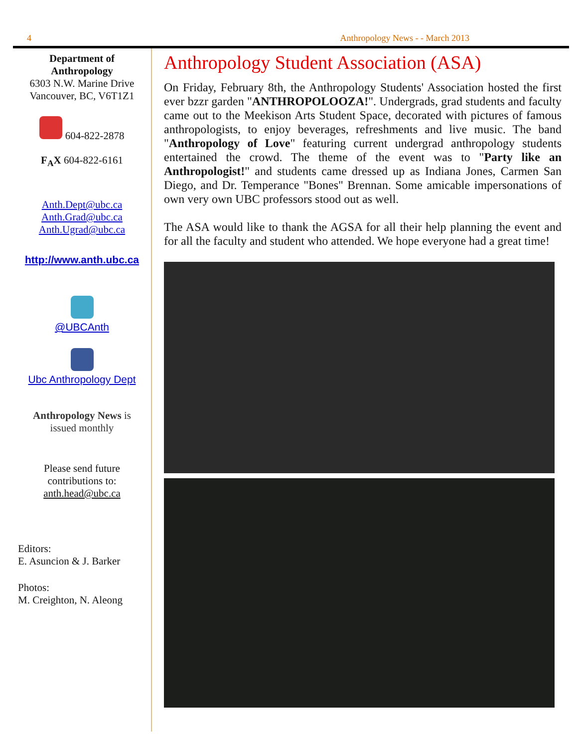4 Anthropology News - - March 2013
Department of
Anthropology
6303 N.W. Marine Drive
Vancouver, BC, V6T1Z1
604-822-2878
F<sub>A</sub>X 604-822-6161
Anth.Dept@ubc.ca
Anth.Grad@ubc.ca
Anth.Ugrad@ubc.ca
http://www.anth.ubc.ca
@UBCAnth
Ubc Anthropology Dept
Anthropology News is
issued monthly
Please send future
contributions to:
anth.head@ubc.ca
Editors:
E. Asuncion & J. Barker
Photos:
M. Creighton, N. Aleong
Anthropology Student Association (ASA)
On Friday, February 8th, the Anthropology Students' Association hosted the first ever bzzr garden "ANTHROPOLOOZA!". Undergrads, grad students and faculty came out to the Meekison Arts Student Space, decorated with pictures of famous anthropologists, to enjoy beverages, refreshments and live music. The band "Anthropology of Love" featuring current undergrad anthropology students entertained the crowd. The theme of the event was to "Party like an Anthropologist!" and students came dressed up as Indiana Jones, Carmen San Diego, and Dr. Temperance "Bones" Brennan. Some amicable impersonations of own very own UBC professors stood out as well.
The ASA would like to thank the AGSA for all their help planning the event and for all the faculty and student who attended. We hope everyone had a great time!